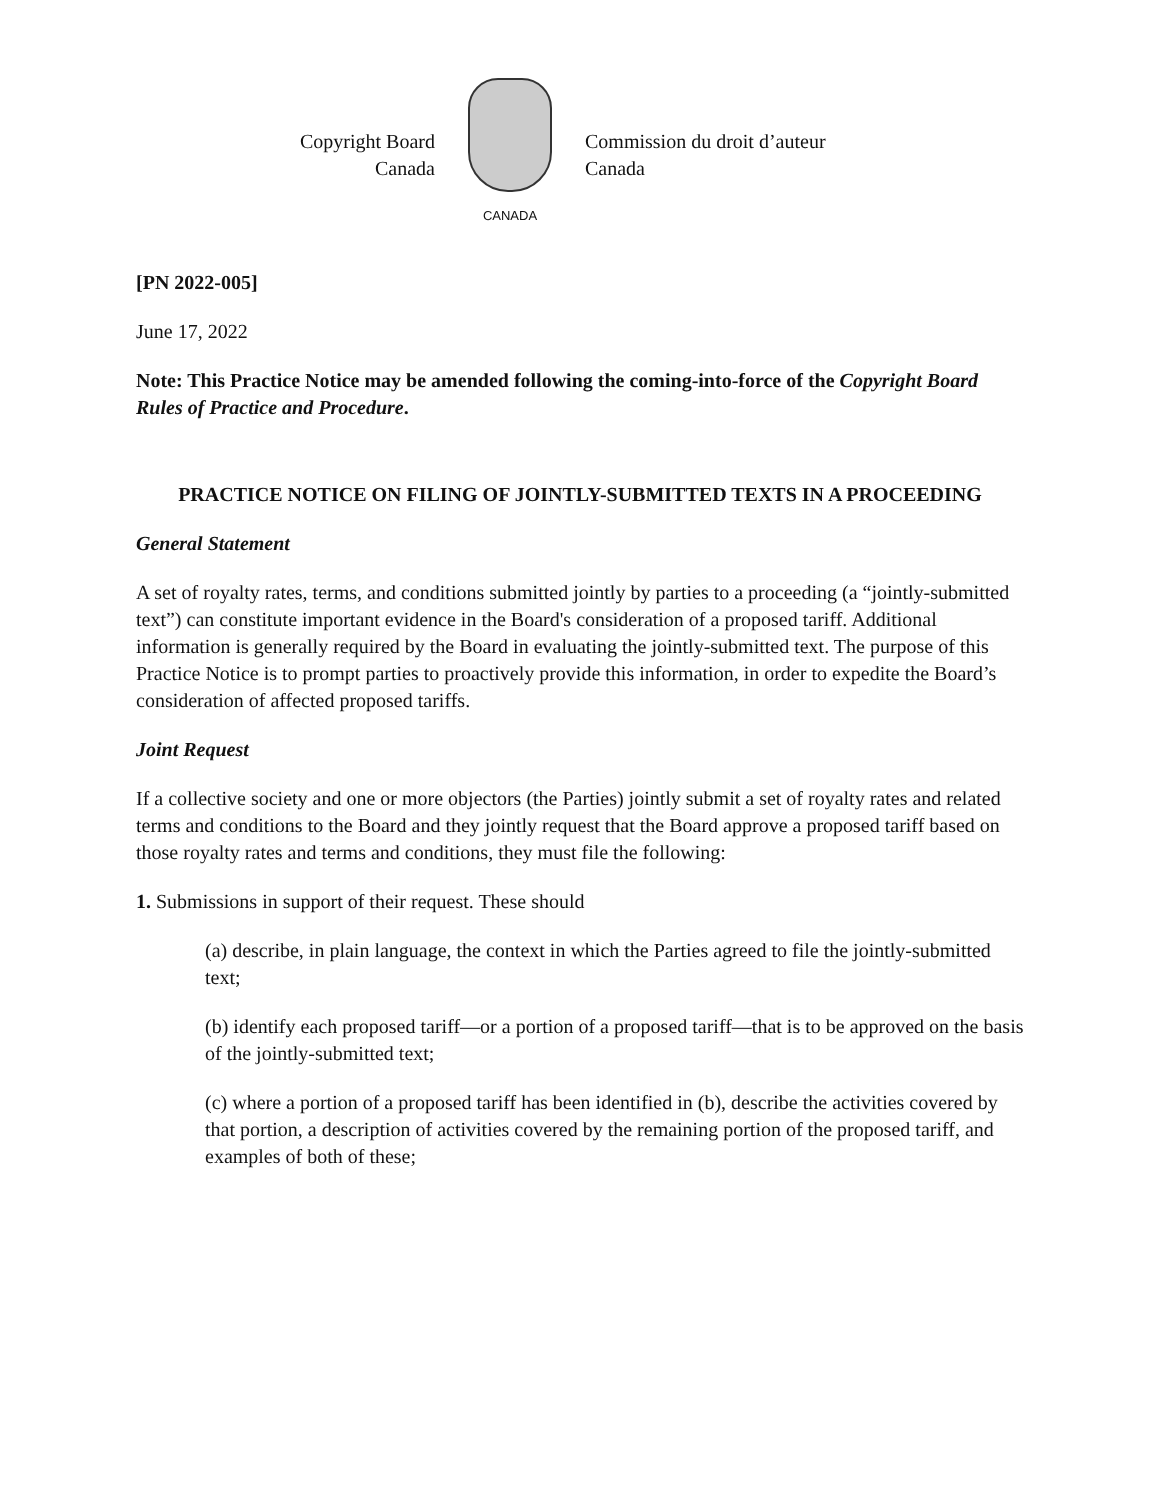Copyright Board
Canada
CANADA
Commission du droit d’auteur
Canada
[PN 2022-005]
June 17, 2022
Note: This Practice Notice may be amended following the coming-into-force of the Copyright Board Rules of Practice and Procedure.
PRACTICE NOTICE ON FILING OF JOINTLY-SUBMITTED TEXTS IN A PROCEEDING
General Statement
A set of royalty rates, terms, and conditions submitted jointly by parties to a proceeding (a “jointly-submitted text”) can constitute important evidence in the Board's consideration of a proposed tariff. Additional information is generally required by the Board in evaluating the jointly-submitted text. The purpose of this Practice Notice is to prompt parties to proactively provide this information, in order to expedite the Board’s consideration of affected proposed tariffs.
Joint Request
If a collective society and one or more objectors (the Parties) jointly submit a set of royalty rates and related terms and conditions to the Board and they jointly request that the Board approve a proposed tariff based on those royalty rates and terms and conditions, they must file the following:
1. Submissions in support of their request. These should
(a) describe, in plain language, the context in which the Parties agreed to file the jointly-submitted text;
(b) identify each proposed tariff—or a portion of a proposed tariff—that is to be approved on the basis of the jointly-submitted text;
(c) where a portion of a proposed tariff has been identified in (b), describe the activities covered by that portion, a description of activities covered by the remaining portion of the proposed tariff, and examples of both of these;